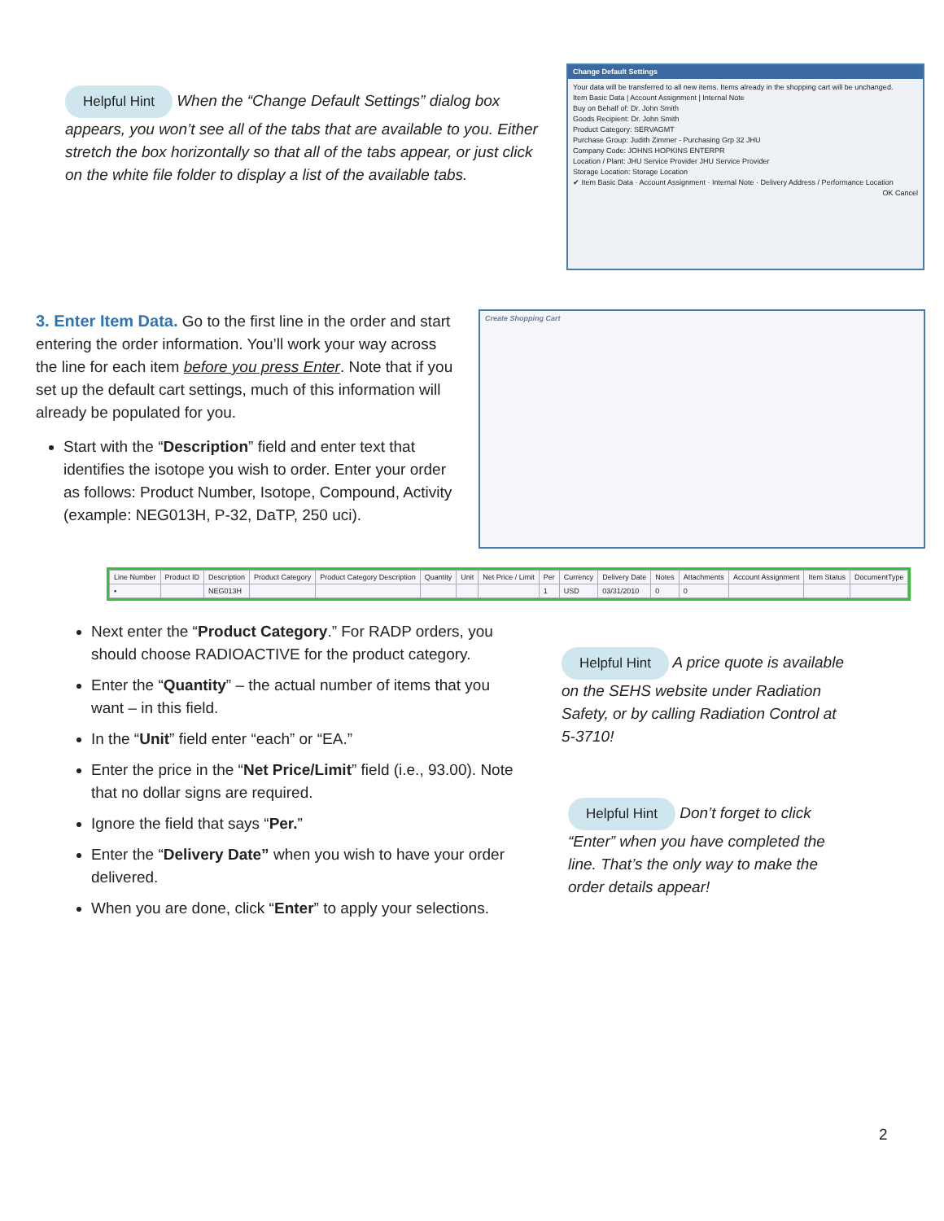Helpful Hint When the “Change Default Settings” dialog box appears, you won’t see all of the tabs that are available to you. Either stretch the box horizontally so that all of the tabs appear, or just click on the white file folder to display a list of the available tabs.
Change Default Settings
Your data will be transferred to all new items. Items already in the shopping cart will be unchanged.
Item Basic Data | Account Assignment | Internal Note
Buy on Behalf of: Dr. John Smith
Goods Recipient: Dr. John Smith
Product Category: SERVAGMT
Purchase Group: Judith Zimmer - Purchasing Grp 32 JHU
Company Code: JOHNS HOPKINS ENTERPR
Location / Plant: JHU Service Provider JHU Service Provider
Storage Location: Storage Location
✔ Item Basic Data · Account Assignment · Internal Note · Delivery Address / Performance Location
OK Cancel
3. Enter Item Data. Go to the first line in the order and start entering the order information. You’ll work your way across the line for each item before you press Enter. Note that if you set up the default cart settings, much of this information will already be populated for you.
Start with the “Description” field and enter text that identifies the isotope you wish to order. Enter your order as follows: Product Number, Isotope, Compound, Activity (example: NEG013H, P-32, DaTP, 250 uci).
Create Shopping Cart
| Line Number | Product ID | Description | Product Category | Product Category Description | Quantity | Unit | Net Price / Limit | Per | Currency | Delivery Date | Notes | Attachments | Account Assignment | Item Status | DocumentType |
| --- | --- | --- | --- | --- | --- | --- | --- | --- | --- | --- | --- | --- | --- | --- | --- |
| ▪ | | NEG013H | | | | | | 1 | USD | 03/31/2010 | 0 | 0 | | | |
Next enter the “Product Category.” For RADP orders, you should choose RADIOACTIVE for the product category.
Enter the “Quantity” – the actual number of items that you want – in this field.
In the “Unit” field enter “each” or “EA.”
Enter the price in the “Net Price/Limit” field (i.e., 93.00). Note that no dollar signs are required.
Ignore the field that says “Per.”
Enter the “Delivery Date” when you wish to have your order delivered.
When you are done, click “Enter” to apply your selections.
Helpful Hint A price quote is available on the SEHS website under Radiation Safety, or by calling Radiation Control at 5-3710!
Helpful Hint Don’t forget to click “Enter” when you have completed the line. That’s the only way to make the order details appear!
2